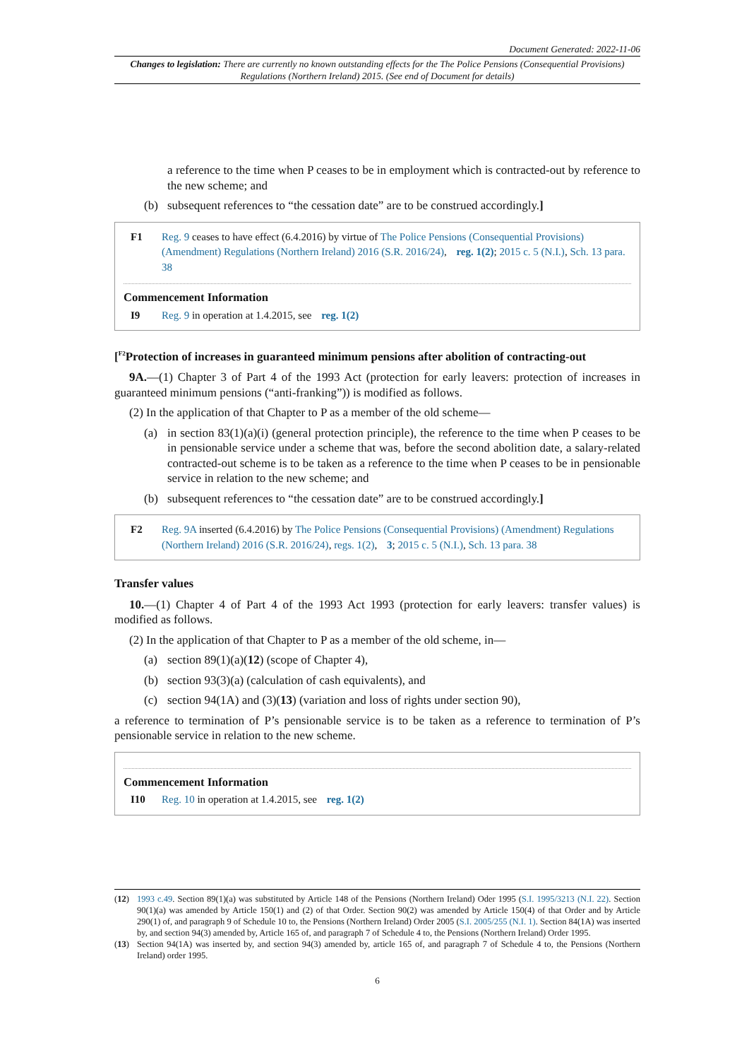Document Generated: 2022-11-06
Changes to legislation: There are currently no known outstanding effects for the The Police Pensions (Consequential Provisions) Regulations (Northern Ireland) 2015. (See end of Document for details)
a reference to the time when P ceases to be in employment which is contracted-out by reference to the new scheme; and
(b) subsequent references to “the cessation date” are to be construed accordingly.]
F1 Reg. 9 ceases to have effect (6.4.2016) by virtue of The Police Pensions (Consequential Provisions) (Amendment) Regulations (Northern Ireland) 2016 (S.R. 2016/24), reg. 1(2); 2015 c. 5 (N.I.), Sch. 13 para. 38
Commencement Information
I9 Reg. 9 in operation at 1.4.2015, see reg. 1(2)
[<sup>F2</sup>Protection of increases in guaranteed minimum pensions after abolition of contracting-out
9A.—(1) Chapter 3 of Part 4 of the 1993 Act (protection for early leavers: protection of increases in guaranteed minimum pensions (“anti-franking”)) is modified as follows.
(2) In the application of that Chapter to P as a member of the old scheme—
(a) in section 83(1)(a)(i) (general protection principle), the reference to the time when P ceases to be in pensionable service under a scheme that was, before the second abolition date, a salary-related contracted-out scheme is to be taken as a reference to the time when P ceases to be in pensionable service in relation to the new scheme; and
(b) subsequent references to “the cessation date” are to be construed accordingly.]
F2 Reg. 9A inserted (6.4.2016) by The Police Pensions (Consequential Provisions) (Amendment) Regulations (Northern Ireland) 2016 (S.R. 2016/24), regs. 1(2), 3; 2015 c. 5 (N.I.), Sch. 13 para. 38
Transfer values
10.—(1) Chapter 4 of Part 4 of the 1993 Act 1993 (protection for early leavers: transfer values) is modified as follows.
(2) In the application of that Chapter to P as a member of the old scheme, in—
(a) section 89(1)(a)(12) (scope of Chapter 4),
(b) section 93(3)(a) (calculation of cash equivalents), and
(c) section 94(1A) and (3)(13) (variation and loss of rights under section 90),
a reference to termination of P’s pensionable service is to be taken as a reference to termination of P’s pensionable service in relation to the new scheme.
Commencement Information
I10 Reg. 10 in operation at 1.4.2015, see reg. 1(2)
(12) 1993 c.49. Section 89(1)(a) was substituted by Article 148 of the Pensions (Northern Ireland) Oder 1995 (S.I. 1995/3213 (N.I. 22). Section 90(1)(a) was amended by Article 150(1) and (2) of that Order. Section 90(2) was amended by Article 150(4) of that Order and by Article 290(1) of, and paragraph 9 of Schedule 10 to, the Pensions (Northern Ireland) Order 2005 (S.I. 2005/255 (N.I. 1). Section 84(1A) was inserted by, and section 94(3) amended by, Article 165 of, and paragraph 7 of Schedule 4 to, the Pensions (Northern Ireland) Order 1995.
(13) Section 94(1A) was inserted by, and section 94(3) amended by, article 165 of, and paragraph 7 of Schedule 4 to, the Pensions (Northern Ireland) order 1995.
6